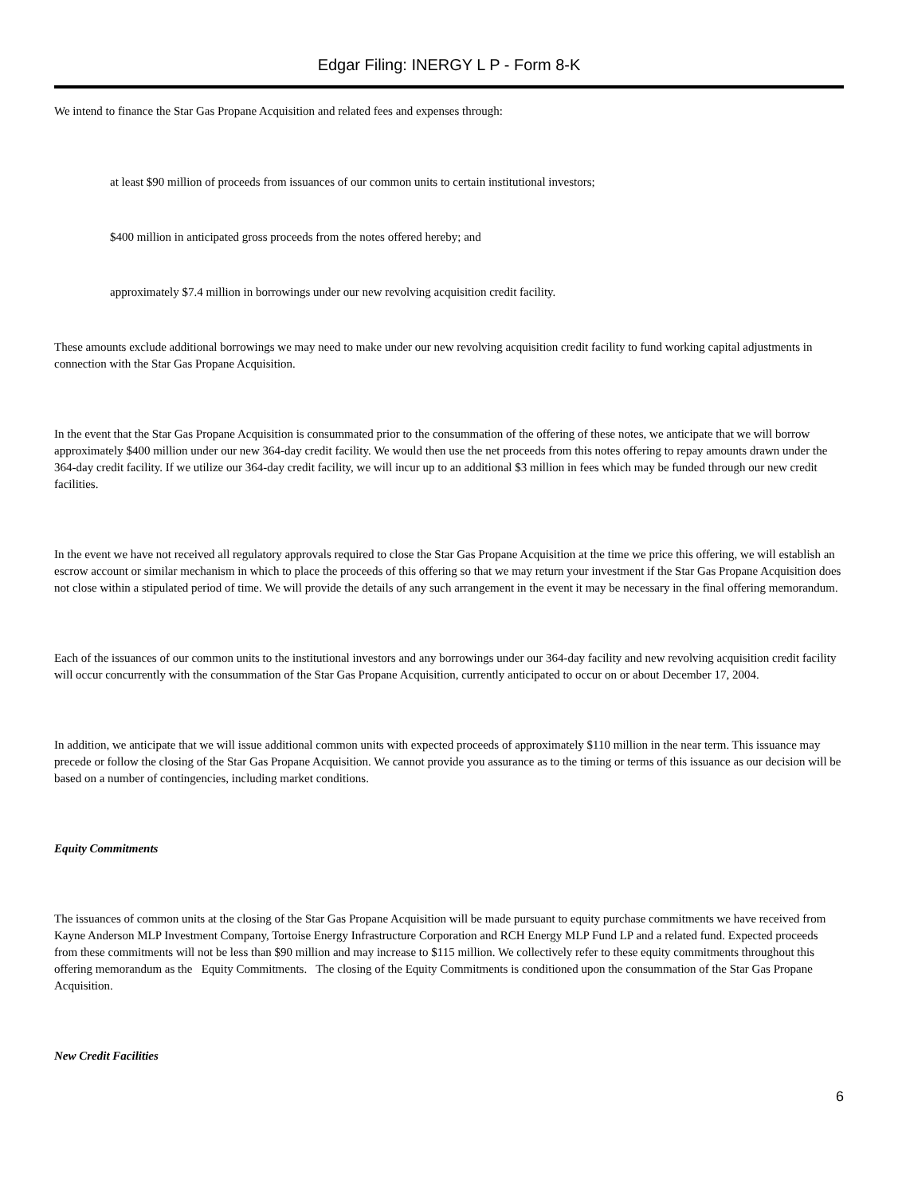Edgar Filing: INERGY L P - Form 8-K
We intend to finance the Star Gas Propane Acquisition and related fees and expenses through:
at least $90 million of proceeds from issuances of our common units to certain institutional investors;
$400 million in anticipated gross proceeds from the notes offered hereby; and
approximately $7.4 million in borrowings under our new revolving acquisition credit facility.
These amounts exclude additional borrowings we may need to make under our new revolving acquisition credit facility to fund working capital adjustments in connection with the Star Gas Propane Acquisition.
In the event that the Star Gas Propane Acquisition is consummated prior to the consummation of the offering of these notes, we anticipate that we will borrow approximately $400 million under our new 364-day credit facility. We would then use the net proceeds from this notes offering to repay amounts drawn under the 364-day credit facility. If we utilize our 364-day credit facility, we will incur up to an additional $3 million in fees which may be funded through our new credit facilities.
In the event we have not received all regulatory approvals required to close the Star Gas Propane Acquisition at the time we price this offering, we will establish an escrow account or similar mechanism in which to place the proceeds of this offering so that we may return your investment if the Star Gas Propane Acquisition does not close within a stipulated period of time. We will provide the details of any such arrangement in the event it may be necessary in the final offering memorandum.
Each of the issuances of our common units to the institutional investors and any borrowings under our 364-day facility and new revolving acquisition credit facility will occur concurrently with the consummation of the Star Gas Propane Acquisition, currently anticipated to occur on or about December 17, 2004.
In addition, we anticipate that we will issue additional common units with expected proceeds of approximately $110 million in the near term. This issuance may precede or follow the closing of the Star Gas Propane Acquisition. We cannot provide you assurance as to the timing or terms of this issuance as our decision will be based on a number of contingencies, including market conditions.
Equity Commitments
The issuances of common units at the closing of the Star Gas Propane Acquisition will be made pursuant to equity purchase commitments we have received from Kayne Anderson MLP Investment Company, Tortoise Energy Infrastructure Corporation and RCH Energy MLP Fund LP and a related fund. Expected proceeds from these commitments will not be less than $90 million and may increase to $115 million. We collectively refer to these equity commitments throughout this offering memorandum as the Equity Commitments. The closing of the Equity Commitments is conditioned upon the consummation of the Star Gas Propane Acquisition.
New Credit Facilities
6